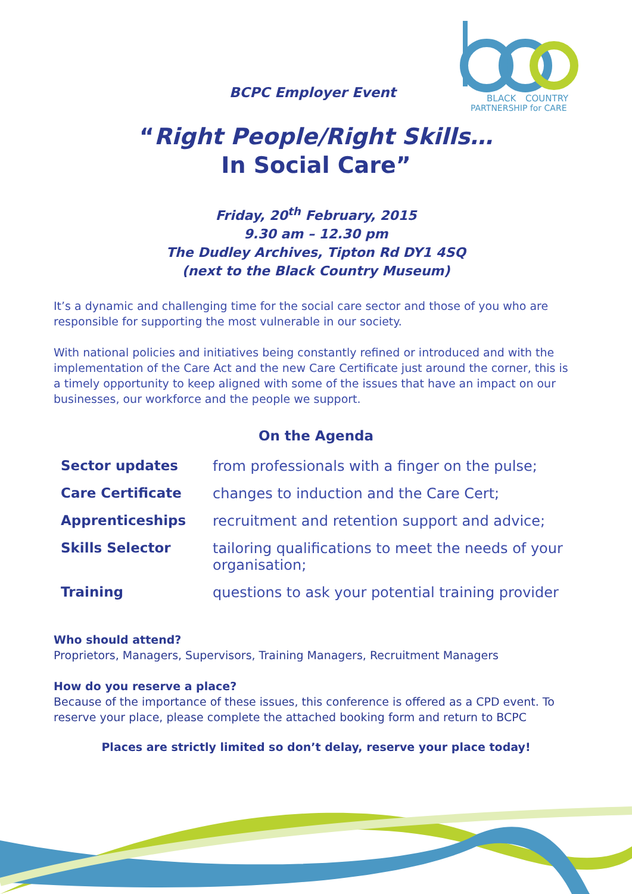BCPC Employer Event
BLACK
COUNTRY
PARTNERSHIP for CARE
“Right People/Right Skills…
In Social Care”
Friday, 20<sup>th</sup> February, 2015
9.30 am – 12.30 pm
The Dudley Archives, Tipton Rd DY1 4SQ
(next to the Black Country Museum)
It’s a dynamic and challenging time for the social care sector and those of you who are responsible for supporting the most vulnerable in our society.
With national policies and initiatives being constantly refined or introduced and with the implementation of the Care Act and the new Care Certificate just around the corner, this is a timely opportunity to keep aligned with some of the issues that have an impact on our businesses, our workforce and the people we support.
On the Agenda
| Sector updates | from professionals with a finger on the pulse; |
| Care Certificate | changes to induction and the Care Cert; |
| Apprenticeships | recruitment and retention support and advice; |
| Skills Selector | tailoring qualifications to meet the needs of your organisation; |
| Training | questions to ask your potential training provider |
Who should attend?
Proprietors, Managers, Supervisors, Training Managers, Recruitment Managers
How do you reserve a place?
Because of the importance of these issues, this conference is offered as a CPD event. To reserve your place, please complete the attached booking form and return to BCPC
Places are strictly limited so don’t delay, reserve your place today!